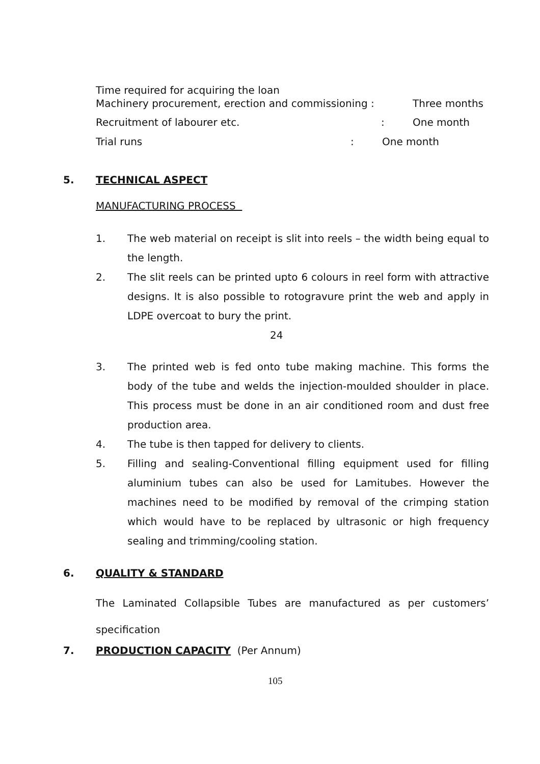Time required for acquiring the loan
Machinery procurement, erection and commissioning : Three months
Recruitment of labourer etc.: One month
Trial runs: One month
5. TECHNICAL ASPECT
MANUFACTURING PROCESS
1. The web material on receipt is slit into reels – the width being equal to the length.
2. The slit reels can be printed upto 6 colours in reel form with attractive designs. It is also possible to rotogravure print the web and apply in LDPE overcoat to bury the print.
24
3. The printed web is fed onto tube making machine. This forms the body of the tube and welds the injection-moulded shoulder in place. This process must be done in an air conditioned room and dust free production area.
4. The tube is then tapped for delivery to clients.
5. Filling and sealing-Conventional filling equipment used for filling aluminium tubes can also be used for Lamitubes. However the machines need to be modified by removal of the crimping station which would have to be replaced by ultrasonic or high frequency sealing and trimming/cooling station.
6. QUALITY & STANDARD
The Laminated Collapsible Tubes are manufactured as per customers’ specification
7. PRODUCTION CAPACITY (Per Annum)
105